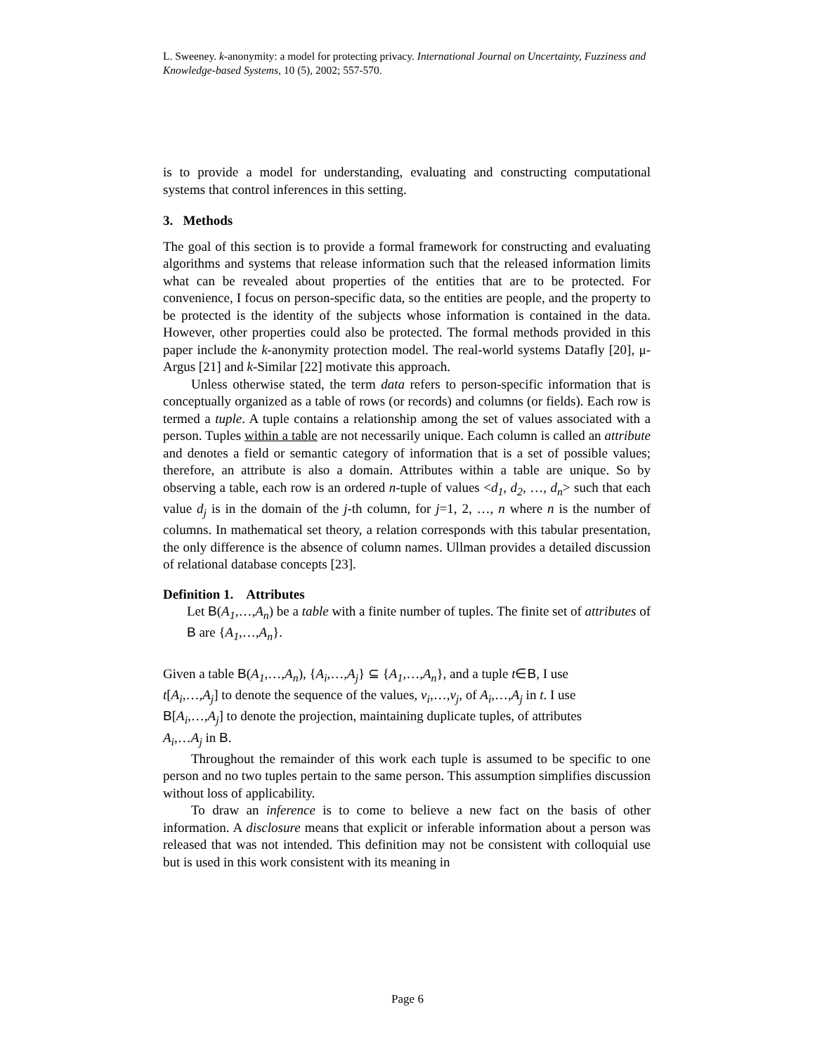L. Sweeney. k-anonymity: a model for protecting privacy. International Journal on Uncertainty, Fuzziness and Knowledge-based Systems, 10 (5), 2002; 557-570.
is to provide a model for understanding, evaluating and constructing computational systems that control inferences in this setting.
3. Methods
The goal of this section is to provide a formal framework for constructing and evaluating algorithms and systems that release information such that the released information limits what can be revealed about properties of the entities that are to be protected. For convenience, I focus on person-specific data, so the entities are people, and the property to be protected is the identity of the subjects whose information is contained in the data. However, other properties could also be protected. The formal methods provided in this paper include the k-anonymity protection model. The real-world systems Datafly [20], μ-Argus [21] and k-Similar [22] motivate this approach.
Unless otherwise stated, the term data refers to person-specific information that is conceptually organized as a table of rows (or records) and columns (or fields). Each row is termed a tuple. A tuple contains a relationship among the set of values associated with a person. Tuples within a table are not necessarily unique. Each column is called an attribute and denotes a field or semantic category of information that is a set of possible values; therefore, an attribute is also a domain. Attributes within a table are unique. So by observing a table, each row is an ordered n-tuple of values <d<sub>1</sub>, d<sub>2</sub>, …, d<sub>n</sub>> such that each value d<sub>j</sub> is in the domain of the j-th column, for j=1, 2, …, n where n is the number of columns. In mathematical set theory, a relation corresponds with this tabular presentation, the only difference is the absence of column names. Ullman provides a detailed discussion of relational database concepts [23].
Definition 1. Attributes
Let B(A<sub>1</sub>,…,A<sub>n</sub>) be a table with a finite number of tuples. The finite set of attributes of B are {A<sub>1</sub>,…,A<sub>n</sub>}.
Given a table B(A<sub>1</sub>,…,A<sub>n</sub>), {A<sub>i</sub>,…,A<sub>j</sub>} ⊆ {A<sub>1</sub>,…,A<sub>n</sub>}, and a tuple t∈B, I use
t[A<sub>i</sub>,…,A<sub>j</sub>] to denote the sequence of the values, v<sub>i</sub>,…,v<sub>j</sub>, of A<sub>i</sub>,…,A<sub>j</sub> in t. I use
B[A<sub>i</sub>,…,A<sub>j</sub>] to denote the projection, maintaining duplicate tuples, of attributes
A<sub>i</sub>,…A<sub>j</sub> in B.
Throughout the remainder of this work each tuple is assumed to be specific to one person and no two tuples pertain to the same person. This assumption simplifies discussion without loss of applicability.
To draw an inference is to come to believe a new fact on the basis of other information. A disclosure means that explicit or inferable information about a person was released that was not intended. This definition may not be consistent with colloquial use but is used in this work consistent with its meaning in
Page 6